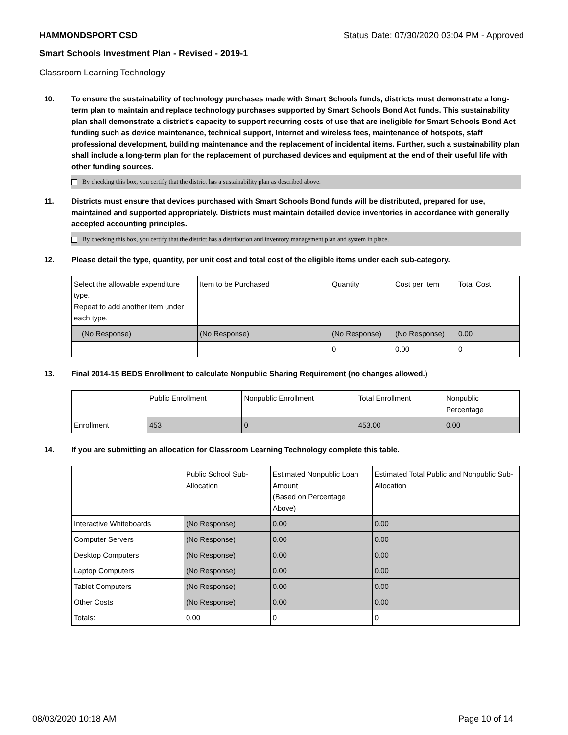HAMMONDSPORT CSD Status Date: 07/30/2020 03:04 PM - Approved
Smart Schools Investment Plan - Revised - 2019-1
Classroom Learning Technology
10. To ensure the sustainability of technology purchases made with Smart Schools funds, districts must demonstrate a long-term plan to maintain and replace technology purchases supported by Smart Schools Bond Act funds. This sustainability plan shall demonstrate a district's capacity to support recurring costs of use that are ineligible for Smart Schools Bond Act funding such as device maintenance, technical support, Internet and wireless fees, maintenance of hotspots, staff professional development, building maintenance and the replacement of incidental items. Further, such a sustainability plan shall include a long-term plan for the replacement of purchased devices and equipment at the end of their useful life with other funding sources.
By checking this box, you certify that the district has a sustainability plan as described above.
11. Districts must ensure that devices purchased with Smart Schools Bond funds will be distributed, prepared for use, maintained and supported appropriately. Districts must maintain detailed device inventories in accordance with generally accepted accounting principles.
By checking this box, you certify that the district has a distribution and inventory management plan and system in place.
12. Please detail the type, quantity, per unit cost and total cost of the eligible items under each sub-category.
| Select the allowable expenditure type. Repeat to add another item under each type. | Item to be Purchased | Quantity | Cost per Item | Total Cost |
| --- | --- | --- | --- | --- |
| (No Response) | (No Response) | (No Response) | (No Response) | 0.00 |
| | | 0 | 0.00 | 0 |
13. Final 2014-15 BEDS Enrollment to calculate Nonpublic Sharing Requirement (no changes allowed.)
| | Public Enrollment | Nonpublic Enrollment | Total Enrollment | Nonpublic Percentage |
| --- | --- | --- | --- | --- |
| Enrollment | 453 | 0 | 453.00 | 0.00 |
14. If you are submitting an allocation for Classroom Learning Technology complete this table.
| | Public School Sub-Allocation | Estimated Nonpublic Loan Amount (Based on Percentage Above) | Estimated Total Public and Nonpublic Sub-Allocation |
| --- | --- | --- | --- |
| Interactive Whiteboards | (No Response) | 0.00 | 0.00 |
| Computer Servers | (No Response) | 0.00 | 0.00 |
| Desktop Computers | (No Response) | 0.00 | 0.00 |
| Laptop Computers | (No Response) | 0.00 | 0.00 |
| Tablet Computers | (No Response) | 0.00 | 0.00 |
| Other Costs | (No Response) | 0.00 | 0.00 |
| Totals: | 0.00 | 0 | 0 |
08/03/2020 10:18 AM Page 10 of 14